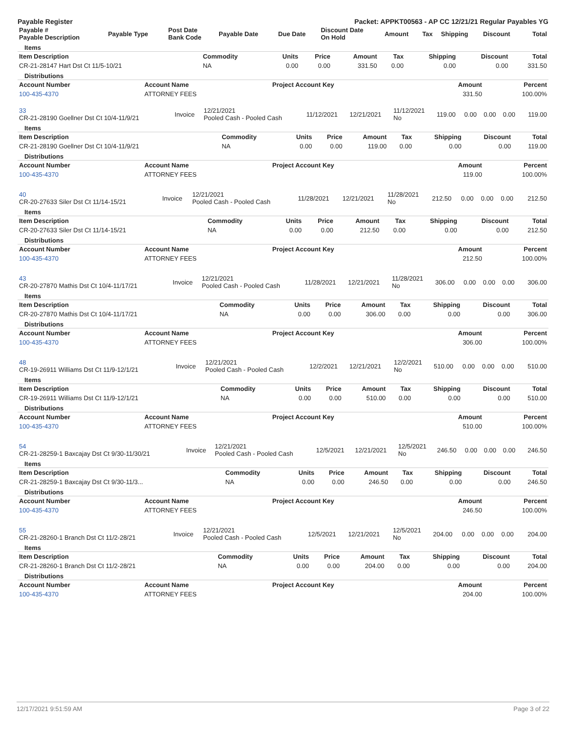Payable Register Packet: APPKT00563 - AP CC 12/21/21 Regular Payables YG
| Payable # Payable Description | Payable Type | Post Date Bank Code | Payable Date | Due Date | Discount Date On Hold | Amount | Tax | Shipping | Discount | Total |
| --- | --- | --- | --- | --- | --- | --- | --- | --- | --- | --- |
Items
| Item Description | Commodity | Units | Price | Amount | Tax | Shipping | Discount | Total |
| --- | --- | --- | --- | --- | --- | --- | --- | --- |
| CR-21-28147 Hart Dst Ct 11/5-10/21 | NA | 0.00 | 0.00 | 331.50 | 0.00 | 0.00 | 0.00 | 331.50 |
Distributions
| Account Number | Account Name | Project Account Key | Amount | Percent |
| --- | --- | --- | --- | --- |
| 100-435-4370 | ATTORNEY FEES | | 331.50 | 100.00% |
| 33 CR-21-28190 Goellner Dst Ct 10/4-11/9/21 | Invoice | 12/21/2021 Pooled Cash - Pooled Cash | 11/12/2021 | 12/21/2021 | 11/12/2021 No | 119.00 | 0.00 | 0.00 | 0.00 | 119.00 |
Items
| Item Description | Commodity | Units | Price | Amount | Tax | Shipping | Discount | Total |
| --- | --- | --- | --- | --- | --- | --- | --- | --- |
| CR-21-28190 Goellner Dst Ct 10/4-11/9/21 | NA | 0.00 | 0.00 | 119.00 | 0.00 | 0.00 | 0.00 | 119.00 |
Distributions
| Account Number | Account Name | Project Account Key | Amount | Percent |
| --- | --- | --- | --- | --- |
| 100-435-4370 | ATTORNEY FEES | | 119.00 | 100.00% |
| 40 CR-20-27633 Siler Dst Ct 11/14-15/21 | Invoice | 12/21/2021 Pooled Cash - Pooled Cash | 11/28/2021 | 12/21/2021 | 11/28/2021 No | 212.50 | 0.00 | 0.00 | 0.00 | 212.50 |
Items
| Item Description | Commodity | Units | Price | Amount | Tax | Shipping | Discount | Total |
| --- | --- | --- | --- | --- | --- | --- | --- | --- |
| CR-20-27633 Siler Dst Ct 11/14-15/21 | NA | 0.00 | 0.00 | 212.50 | 0.00 | 0.00 | 0.00 | 212.50 |
Distributions
| Account Number | Account Name | Project Account Key | Amount | Percent |
| --- | --- | --- | --- | --- |
| 100-435-4370 | ATTORNEY FEES | | 212.50 | 100.00% |
| 43 CR-20-27870 Mathis Dst Ct 10/4-11/17/21 | Invoice | 12/21/2021 Pooled Cash - Pooled Cash | 11/28/2021 | 12/21/2021 | 11/28/2021 No | 306.00 | 0.00 | 0.00 | 0.00 | 306.00 |
Items
| Item Description | Commodity | Units | Price | Amount | Tax | Shipping | Discount | Total |
| --- | --- | --- | --- | --- | --- | --- | --- | --- |
| CR-20-27870 Mathis Dst Ct 10/4-11/17/21 | NA | 0.00 | 0.00 | 306.00 | 0.00 | 0.00 | 0.00 | 306.00 |
Distributions
| Account Number | Account Name | Project Account Key | Amount | Percent |
| --- | --- | --- | --- | --- |
| 100-435-4370 | ATTORNEY FEES | | 306.00 | 100.00% |
| 48 CR-19-26911 Williams Dst Ct 11/9-12/1/21 | Invoice | 12/21/2021 Pooled Cash - Pooled Cash | 12/2/2021 | 12/21/2021 | 12/2/2021 No | 510.00 | 0.00 | 0.00 | 0.00 | 510.00 |
Items
| Item Description | Commodity | Units | Price | Amount | Tax | Shipping | Discount | Total |
| --- | --- | --- | --- | --- | --- | --- | --- | --- |
| CR-19-26911 Williams Dst Ct 11/9-12/1/21 | NA | 0.00 | 0.00 | 510.00 | 0.00 | 0.00 | 0.00 | 510.00 |
Distributions
| Account Number | Account Name | Project Account Key | Amount | Percent |
| --- | --- | --- | --- | --- |
| 100-435-4370 | ATTORNEY FEES | | 510.00 | 100.00% |
| 54 CR-21-28259-1 Baxcajay Dst Ct 9/30-11/30/21 | Invoice | 12/21/2021 Pooled Cash - Pooled Cash | 12/5/2021 | 12/21/2021 | 12/5/2021 No | 246.50 | 0.00 | 0.00 | 0.00 | 246.50 |
Items
| Item Description | Commodity | Units | Price | Amount | Tax | Shipping | Discount | Total |
| --- | --- | --- | --- | --- | --- | --- | --- | --- |
| CR-21-28259-1 Baxcajay Dst Ct 9/30-11/3... | NA | 0.00 | 0.00 | 246.50 | 0.00 | 0.00 | 0.00 | 246.50 |
Distributions
| Account Number | Account Name | Project Account Key | Amount | Percent |
| --- | --- | --- | --- | --- |
| 100-435-4370 | ATTORNEY FEES | | 246.50 | 100.00% |
| 55 CR-21-28260-1 Branch Dst Ct 11/2-28/21 | Invoice | 12/21/2021 Pooled Cash - Pooled Cash | 12/5/2021 | 12/21/2021 | 12/5/2021 No | 204.00 | 0.00 | 0.00 | 0.00 | 204.00 |
Items
| Item Description | Commodity | Units | Price | Amount | Tax | Shipping | Discount | Total |
| --- | --- | --- | --- | --- | --- | --- | --- | --- |
| CR-21-28260-1 Branch Dst Ct 11/2-28/21 | NA | 0.00 | 0.00 | 204.00 | 0.00 | 0.00 | 0.00 | 204.00 |
Distributions
| Account Number | Account Name | Project Account Key | Amount | Percent |
| --- | --- | --- | --- | --- |
| 100-435-4370 | ATTORNEY FEES | | 204.00 | 100.00% |
12/17/2021 9:51:59 AM Page 3 of 22